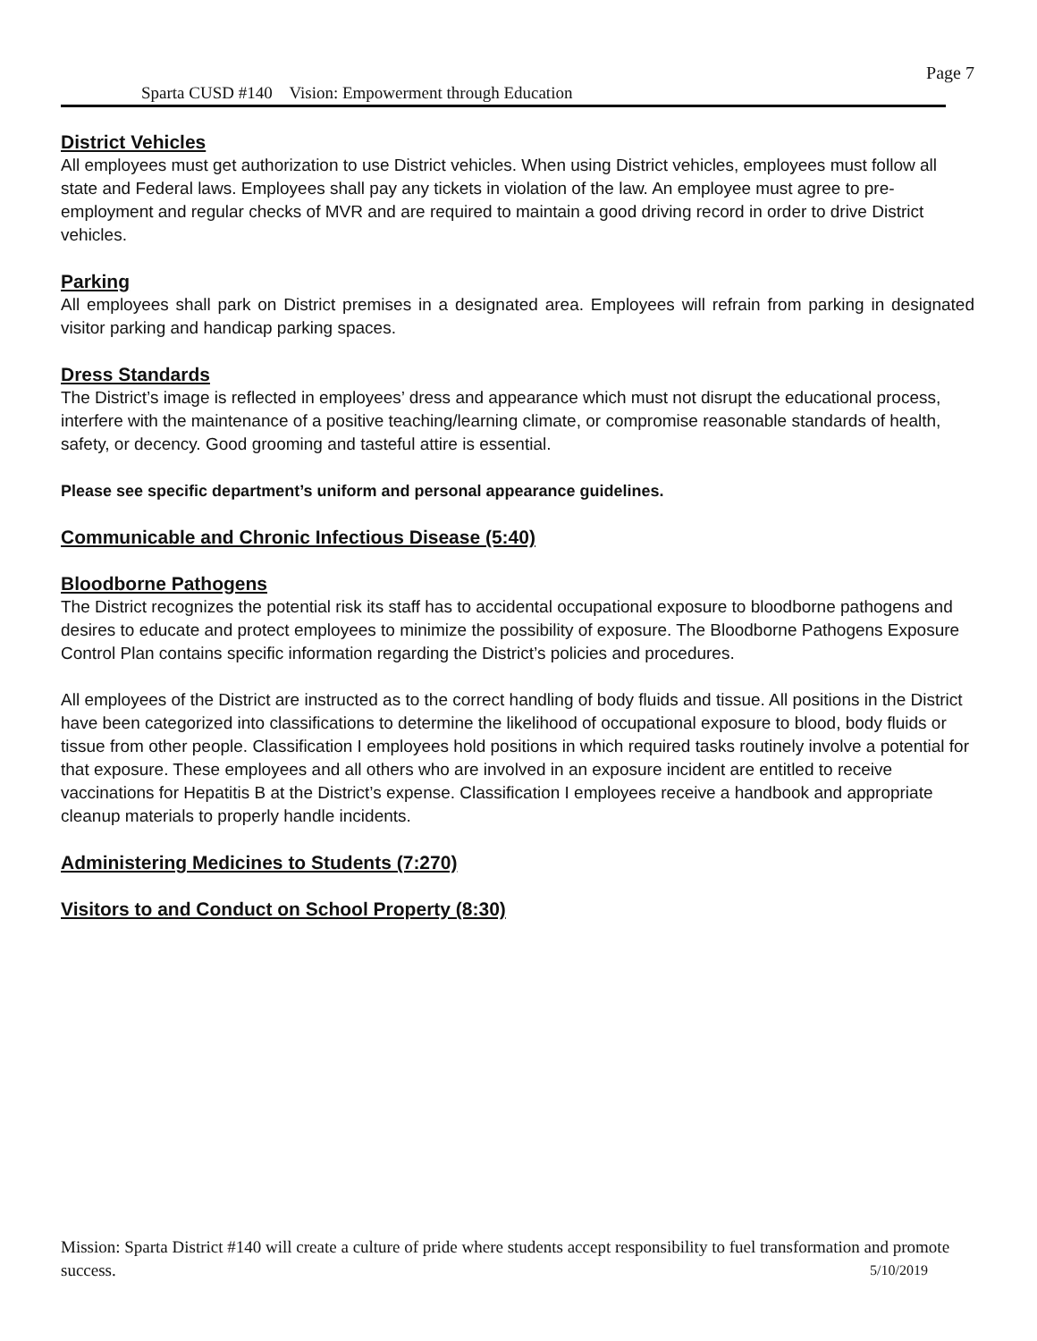Page 7
Sparta CUSD #140 Vision: Empowerment through Education
District Vehicles
All employees must get authorization to use District vehicles. When using District vehicles, employees must follow all state and Federal laws. Employees shall pay any tickets in violation of the law. An employee must agree to pre-employment and regular checks of MVR and are required to maintain a good driving record in order to drive District vehicles.
Parking
All employees shall park on District premises in a designated area. Employees will refrain from parking in designated visitor parking and handicap parking spaces.
Dress Standards
The District’s image is reflected in employees’ dress and appearance which must not disrupt the educational process, interfere with the maintenance of a positive teaching/learning climate, or compromise reasonable standards of health, safety, or decency. Good grooming and tasteful attire is essential.
Please see specific department’s uniform and personal appearance guidelines.
Communicable and Chronic Infectious Disease (5:40)
Bloodborne Pathogens
The District recognizes the potential risk its staff has to accidental occupational exposure to bloodborne pathogens and desires to educate and protect employees to minimize the possibility of exposure. The Bloodborne Pathogens Exposure Control Plan contains specific information regarding the District’s policies and procedures.
All employees of the District are instructed as to the correct handling of body fluids and tissue. All positions in the District have been categorized into classifications to determine the likelihood of occupational exposure to blood, body fluids or tissue from other people. Classification I employees hold positions in which required tasks routinely involve a potential for that exposure. These employees and all others who are involved in an exposure incident are entitled to receive vaccinations for Hepatitis B at the District’s expense. Classification I employees receive a handbook and appropriate cleanup materials to properly handle incidents.
Administering Medicines to Students (7:270)
Visitors to and Conduct on School Property (8:30)
Mission: Sparta District #140 will create a culture of pride where students accept responsibility to fuel transformation and promote success. 5/10/2019